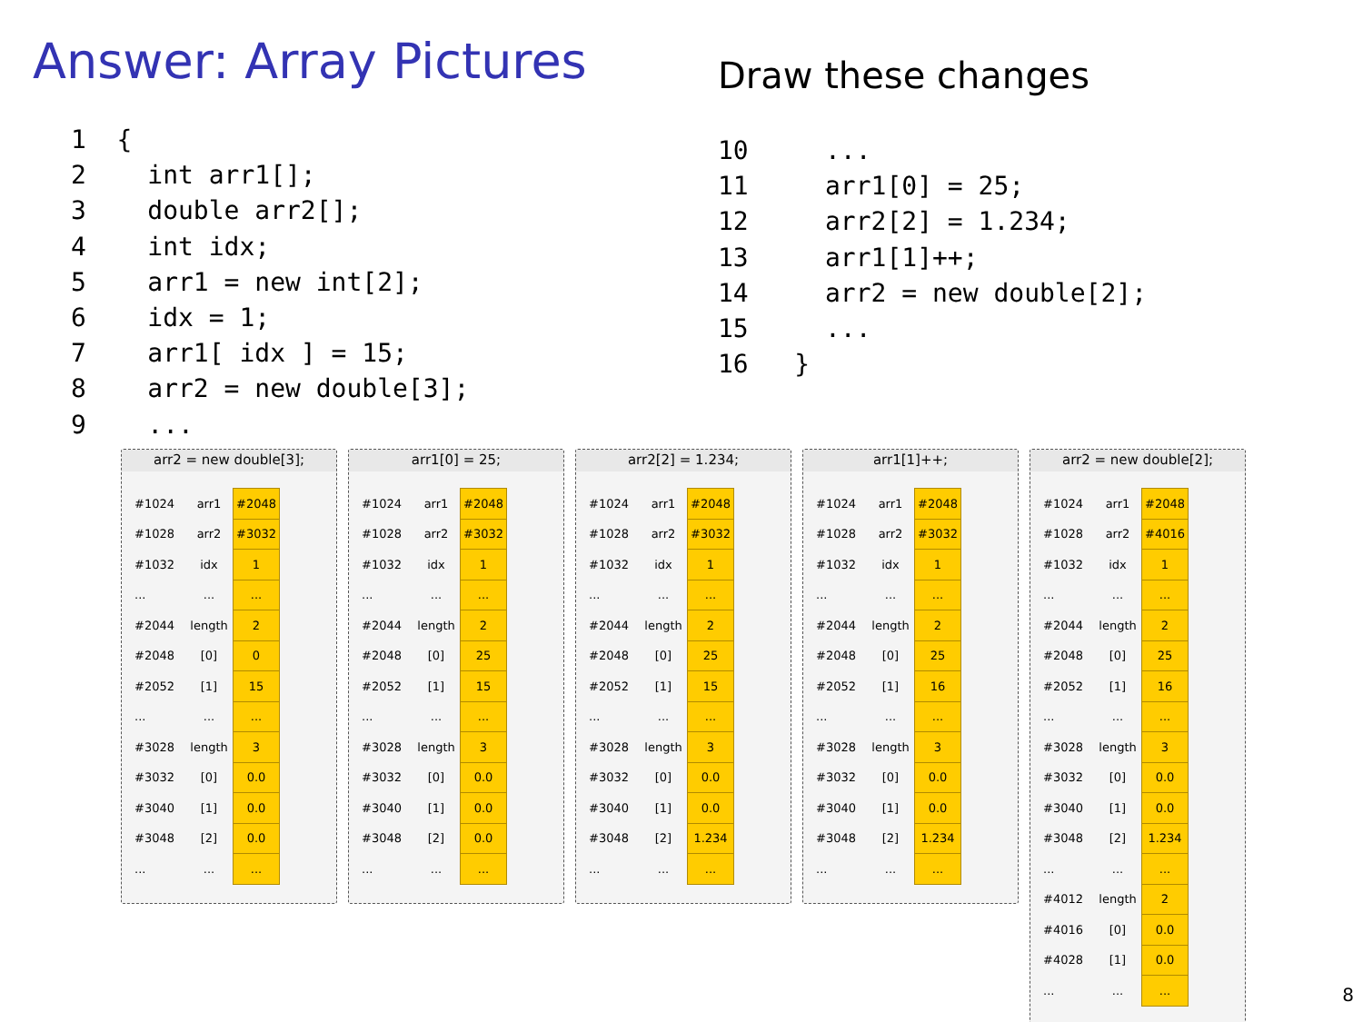Answer: Array Pictures Draw these changes
1  {
2    int arr1[];
3    double arr2[];
4    int idx;
5    arr1 = new int[2];
6    idx = 1;
7    arr1[ idx ] = 15;
8    arr2 = new double[3];
9    ...
10     ...
11     arr1[0] = 25;
12     arr2[2] = 1.234;
13     arr1[1]++;
14     arr2 = new double[2];
15     ...
16   }
arr2 = new double[3];
| #1024 | arr1 | #2048 |
| #1028 | arr2 | #3032 |
| #1032 | idx | 1 |
| ... | ... | ... |
| #2044 | length | 2 |
| #2048 | [0] | 0 |
| #2052 | [1] | 15 |
| ... | ... | ... |
| #3028 | length | 3 |
| #3032 | [0] | 0.0 |
| #3040 | [1] | 0.0 |
| #3048 | [2] | 0.0 |
| ... | ... | ... |
arr1[0] = 25;
| #1024 | arr1 | #2048 |
| #1028 | arr2 | #3032 |
| #1032 | idx | 1 |
| ... | ... | ... |
| #2044 | length | 2 |
| #2048 | [0] | 25 |
| #2052 | [1] | 15 |
| ... | ... | ... |
| #3028 | length | 3 |
| #3032 | [0] | 0.0 |
| #3040 | [1] | 0.0 |
| #3048 | [2] | 0.0 |
| ... | ... | ... |
arr2[2] = 1.234;
| #1024 | arr1 | #2048 |
| #1028 | arr2 | #3032 |
| #1032 | idx | 1 |
| ... | ... | ... |
| #2044 | length | 2 |
| #2048 | [0] | 25 |
| #2052 | [1] | 15 |
| ... | ... | ... |
| #3028 | length | 3 |
| #3032 | [0] | 0.0 |
| #3040 | [1] | 0.0 |
| #3048 | [2] | 1.234 |
| ... | ... | ... |
arr1[1]++;
| #1024 | arr1 | #2048 |
| #1028 | arr2 | #3032 |
| #1032 | idx | 1 |
| ... | ... | ... |
| #2044 | length | 2 |
| #2048 | [0] | 25 |
| #2052 | [1] | 16 |
| ... | ... | ... |
| #3028 | length | 3 |
| #3032 | [0] | 0.0 |
| #3040 | [1] | 0.0 |
| #3048 | [2] | 1.234 |
| ... | ... | ... |
arr2 = new double[2];
| #1024 | arr1 | #2048 |
| #1028 | arr2 | #4016 |
| #1032 | idx | 1 |
| ... | ... | ... |
| #2044 | length | 2 |
| #2048 | [0] | 25 |
| #2052 | [1] | 16 |
| ... | ... | ... |
| #3028 | length | 3 |
| #3032 | [0] | 0.0 |
| #3040 | [1] | 0.0 |
| #3048 | [2] | 1.234 |
| ... | ... | ... |
| #4012 | length | 2 |
| #4016 | [0] | 0.0 |
| #4028 | [1] | 0.0 |
| ... | ... | ... |
8